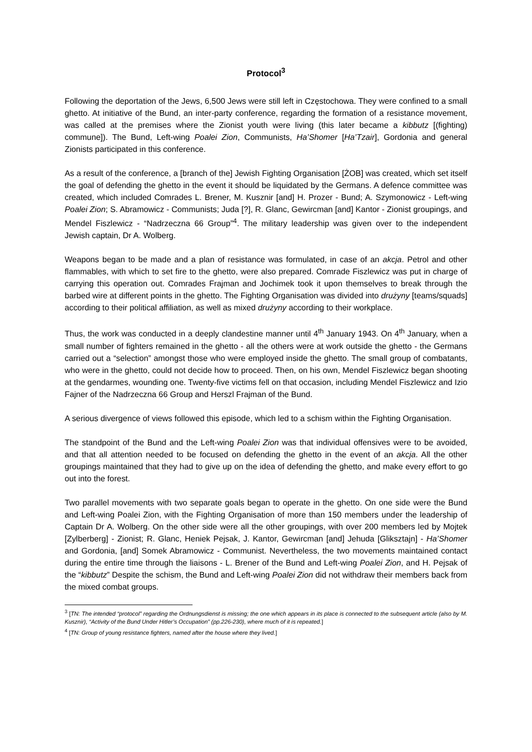Protocol<sup>3</sup>
Following the deportation of the Jews, 6,500 Jews were still left in Częstochowa. They were confined to a small ghetto. At initiative of the Bund, an inter-party conference, regarding the formation of a resistance movement, was called at the premises where the Zionist youth were living (this later became a kibbutz [(fighting) commune]). The Bund, Left-wing Poalei Zion, Communists, Ha’Shomer [Ha’Tzair], Gordonia and general Zionists participated in this conference.
As a result of the conference, a [branch of the] Jewish Fighting Organisation [ŻOB] was created, which set itself the goal of defending the ghetto in the event it should be liquidated by the Germans. A defence committee was created, which included Comrades L. Brener, M. Kusznir [and] H. Prozer - Bund; A. Szymonowicz - Left-wing Poalei Zion; S. Abramowicz - Communists; Juda [?], R. Glanc, Gewircman [and] Kantor - Zionist groupings, and Mendel Fiszlewicz - “Nadrzeczna 66 Group”<sup>4</sup>. The military leadership was given over to the independent Jewish captain, Dr A. Wolberg.
Weapons began to be made and a plan of resistance was formulated, in case of an akcja. Petrol and other flammables, with which to set fire to the ghetto, were also prepared. Comrade Fiszlewicz was put in charge of carrying this operation out. Comrades Frajman and Jochimek took it upon themselves to break through the barbed wire at different points in the ghetto. The Fighting Organisation was divided into drużyny [teams/squads] according to their political affiliation, as well as mixed drużyny according to their workplace.
Thus, the work was conducted in a deeply clandestine manner until 4<sup>th</sup> January 1943. On 4<sup>th</sup> January, when a small number of fighters remained in the ghetto - all the others were at work outside the ghetto - the Germans carried out a “selection” amongst those who were employed inside the ghetto. The small group of combatants, who were in the ghetto, could not decide how to proceed. Then, on his own, Mendel Fiszlewicz began shooting at the gendarmes, wounding one. Twenty-five victims fell on that occasion, including Mendel Fiszlewicz and Izio Fajner of the Nadrzeczna 66 Group and Herszl Frajman of the Bund.
A serious divergence of views followed this episode, which led to a schism within the Fighting Organisation.
The standpoint of the Bund and the Left-wing Poalei Zion was that individual offensives were to be avoided, and that all attention needed to be focused on defending the ghetto in the event of an akcja. All the other groupings maintained that they had to give up on the idea of defending the ghetto, and make every effort to go out into the forest.
Two parallel movements with two separate goals began to operate in the ghetto. On one side were the Bund and Left-wing Poalei Zion, with the Fighting Organisation of more than 150 members under the leadership of Captain Dr A. Wolberg. On the other side were all the other groupings, with over 200 members led by Mojtek [Zylberberg] - Zionist; R. Glanc, Heniek Pejsak, J. Kantor, Gewircman [and] Jehuda [Gliksztajn] - Ha’Shomer and Gordonia, [and] Somek Abramowicz - Communist. Nevertheless, the two movements maintained contact during the entire time through the liaisons - L. Brener of the Bund and Left-wing Poalei Zion, and H. Pejsak of the “kibbutz” Despite the schism, the Bund and Left-wing Poalei Zion did not withdraw their members back from the mixed combat groups.
<sup>3</sup> [TN: The intended “protocol” regarding the Ordnungsdienst is missing; the one which appears in its place is connected to the subsequent article (also by M. Kusznir), “Activity of the Bund Under Hitler’s Occupation” (pp.226-230), where much of it is repeated.]
<sup>4</sup> [TN: Group of young resistance fighters, named after the house where they lived.]